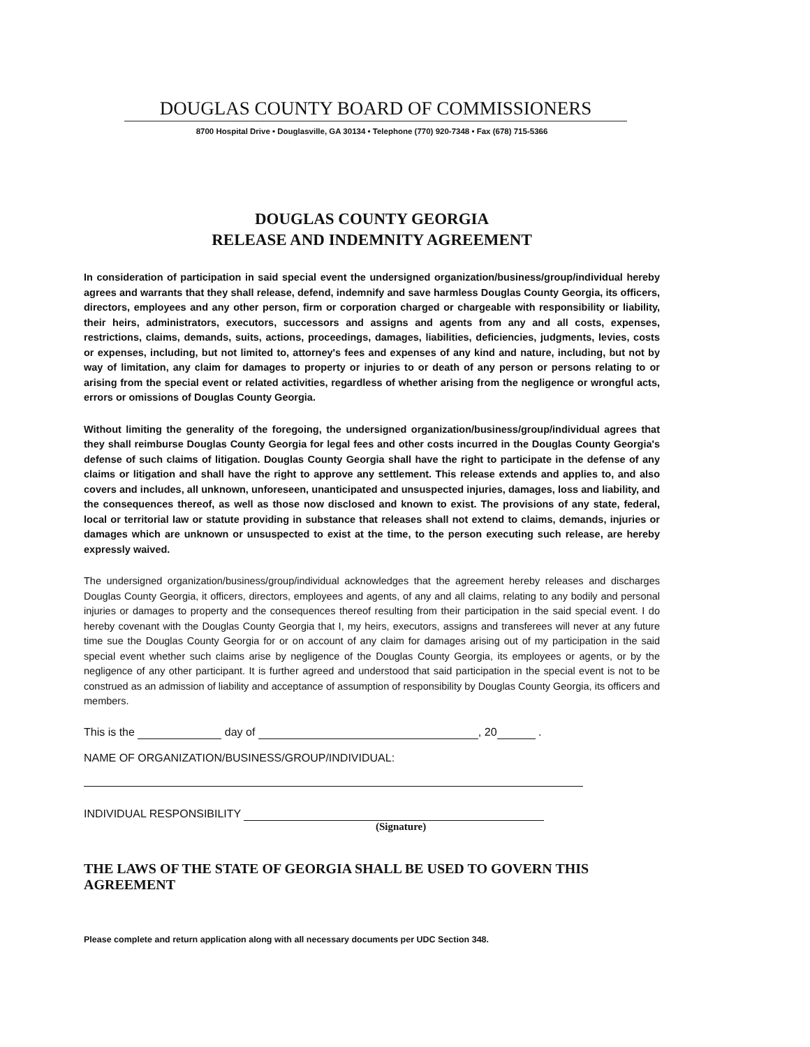DOUGLAS COUNTY BOARD OF COMMISSIONERS
8700 Hospital Drive • Douglasville, GA 30134 • Telephone (770) 920-7348 • Fax (678) 715-5366
DOUGLAS COUNTY GEORGIA
RELEASE AND INDEMNITY AGREEMENT
In consideration of participation in said special event the undersigned organization/business/group/individual hereby agrees and warrants that they shall release, defend, indemnify and save harmless Douglas County Georgia, its officers, directors, employees and any other person, firm or corporation charged or chargeable with responsibility or liability, their heirs, administrators, executors, successors and assigns and agents from any and all costs, expenses, restrictions, claims, demands, suits, actions, proceedings, damages, liabilities, deficiencies, judgments, levies, costs or expenses, including, but not limited to, attorney's fees and expenses of any kind and nature, including, but not by way of limitation, any claim for damages to property or injuries to or death of any person or persons relating to or arising from the special event or related activities, regardless of whether arising from the negligence or wrongful acts, errors or omissions of Douglas County Georgia.
Without limiting the generality of the foregoing, the undersigned organization/business/group/individual agrees that they shall reimburse Douglas County Georgia for legal fees and other costs incurred in the Douglas County Georgia's defense of such claims of litigation. Douglas County Georgia shall have the right to participate in the defense of any claims or litigation and shall have the right to approve any settlement. This release extends and applies to, and also covers and includes, all unknown, unforeseen, unanticipated and unsuspected injuries, damages, loss and liability, and the consequences thereof, as well as those now disclosed and known to exist. The provisions of any state, federal, local or territorial law or statute providing in substance that releases shall not extend to claims, demands, injuries or damages which are unknown or unsuspected to exist at the time, to the person executing such release, are hereby expressly waived.
The undersigned organization/business/group/individual acknowledges that the agreement hereby releases and discharges Douglas County Georgia, it officers, directors, employees and agents, of any and all claims, relating to any bodily and personal injuries or damages to property and the consequences thereof resulting from their participation in the said special event. I do hereby covenant with the Douglas County Georgia that I, my heirs, executors, assigns and transferees will never at any future time sue the Douglas County Georgia for or on account of any claim for damages arising out of my participation in the said special event whether such claims arise by negligence of the Douglas County Georgia, its employees or agents, or by the negligence of any other participant. It is further agreed and understood that said participation in the special event is not to be construed as an admission of liability and acceptance of assumption of responsibility by Douglas County Georgia, its officers and members.
This is the day of , 20 .
NAME OF ORGANIZATION/BUSINESS/GROUP/INDIVIDUAL:
INDIVIDUAL RESPONSIBILITY
(Signature)
THE LAWS OF THE STATE OF GEORGIA SHALL BE USED TO GOVERN THIS AGREEMENT
Please complete and return application along with all necessary documents per UDC Section 348.